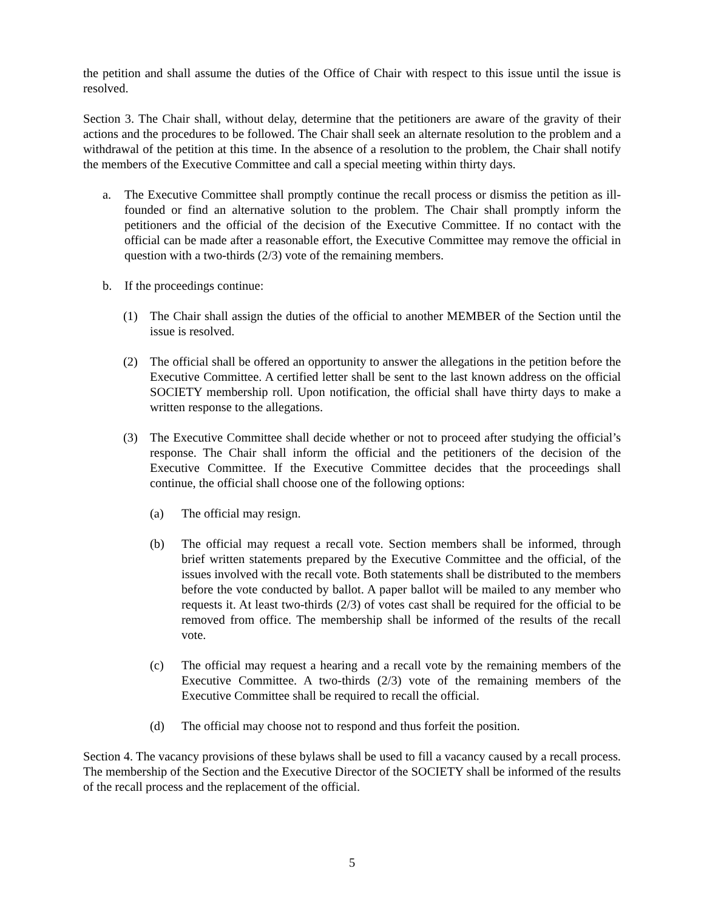the petition and shall assume the duties of the Office of Chair with respect to this issue until the issue is resolved.
Section 3. The Chair shall, without delay, determine that the petitioners are aware of the gravity of their actions and the procedures to be followed. The Chair shall seek an alternate resolution to the problem and a withdrawal of the petition at this time. In the absence of a resolution to the problem, the Chair shall notify the members of the Executive Committee and call a special meeting within thirty days.
a. The Executive Committee shall promptly continue the recall process or dismiss the petition as ill-founded or find an alternative solution to the problem. The Chair shall promptly inform the petitioners and the official of the decision of the Executive Committee. If no contact with the official can be made after a reasonable effort, the Executive Committee may remove the official in question with a two-thirds (2/3) vote of the remaining members.
b. If the proceedings continue:
(1) The Chair shall assign the duties of the official to another MEMBER of the Section until the issue is resolved.
(2) The official shall be offered an opportunity to answer the allegations in the petition before the Executive Committee. A certified letter shall be sent to the last known address on the official SOCIETY membership roll. Upon notification, the official shall have thirty days to make a written response to the allegations.
(3) The Executive Committee shall decide whether or not to proceed after studying the official’s response. The Chair shall inform the official and the petitioners of the decision of the Executive Committee. If the Executive Committee decides that the proceedings shall continue, the official shall choose one of the following options:
(a) The official may resign.
(b) The official may request a recall vote. Section members shall be informed, through brief written statements prepared by the Executive Committee and the official, of the issues involved with the recall vote. Both statements shall be distributed to the members before the vote conducted by ballot. A paper ballot will be mailed to any member who requests it. At least two-thirds (2/3) of votes cast shall be required for the official to be removed from office. The membership shall be informed of the results of the recall vote.
(c) The official may request a hearing and a recall vote by the remaining members of the Executive Committee. A two-thirds (2/3) vote of the remaining members of the Executive Committee shall be required to recall the official.
(d) The official may choose not to respond and thus forfeit the position.
Section 4. The vacancy provisions of these bylaws shall be used to fill a vacancy caused by a recall process. The membership of the Section and the Executive Director of the SOCIETY shall be informed of the results of the recall process and the replacement of the official.
5